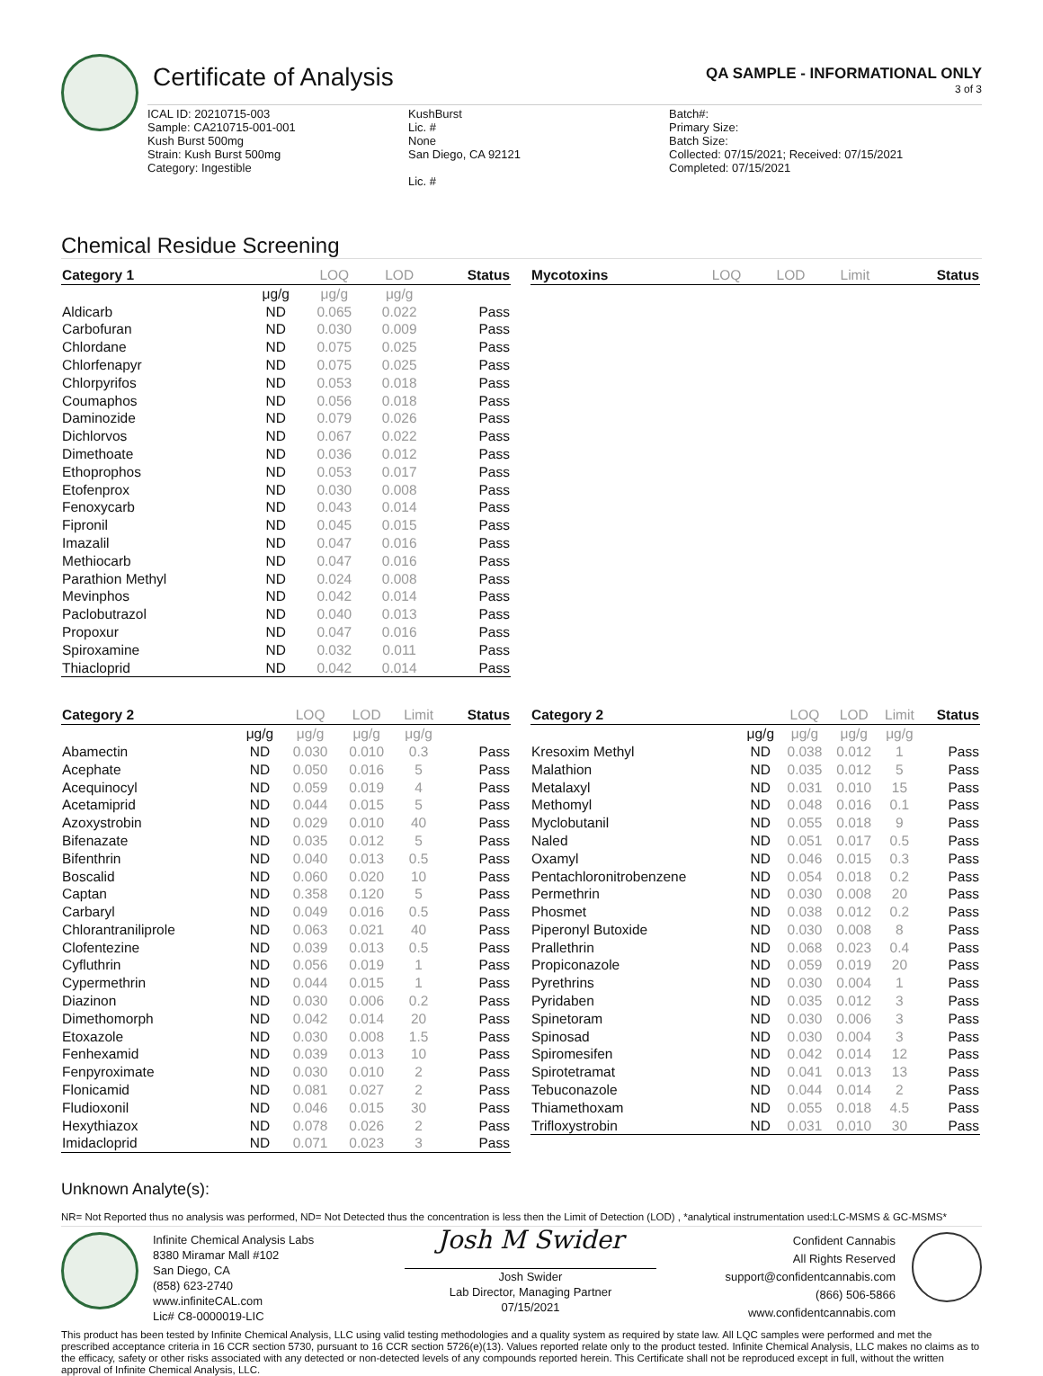Certificate of Analysis
QA SAMPLE - INFORMATIONAL ONLY
3 of 3
ICAL ID: 20210715-003
Sample: CA210715-001-001
Kush Burst 500mg
Strain: Kush Burst 500mg
Category: Ingestible
KushBurst
Lic. #
None
San Diego, CA 92121
Lic. #
Batch#:
Primary Size:
Batch Size:
Collected: 07/15/2021; Received: 07/15/2021
Completed: 07/15/2021
Chemical Residue Screening
| Category 1 | | LOQ | LOD | Status |
| --- | --- | --- | --- | --- |
| | μg/g | μg/g | μg/g | |
| Aldicarb | ND | 0.065 | 0.022 | Pass |
| Carbofuran | ND | 0.030 | 0.009 | Pass |
| Chlordane | ND | 0.075 | 0.025 | Pass |
| Chlorfenapyr | ND | 0.075 | 0.025 | Pass |
| Chlorpyrifos | ND | 0.053 | 0.018 | Pass |
| Coumaphos | ND | 0.056 | 0.018 | Pass |
| Daminozide | ND | 0.079 | 0.026 | Pass |
| Dichlorvos | ND | 0.067 | 0.022 | Pass |
| Dimethoate | ND | 0.036 | 0.012 | Pass |
| Ethoprophos | ND | 0.053 | 0.017 | Pass |
| Etofenprox | ND | 0.030 | 0.008 | Pass |
| Fenoxycarb | ND | 0.043 | 0.014 | Pass |
| Fipronil | ND | 0.045 | 0.015 | Pass |
| Imazalil | ND | 0.047 | 0.016 | Pass |
| Methiocarb | ND | 0.047 | 0.016 | Pass |
| Parathion Methyl | ND | 0.024 | 0.008 | Pass |
| Mevinphos | ND | 0.042 | 0.014 | Pass |
| Paclobutrazol | ND | 0.040 | 0.013 | Pass |
| Propoxur | ND | 0.047 | 0.016 | Pass |
| Spiroxamine | ND | 0.032 | 0.011 | Pass |
| Thiacloprid | ND | 0.042 | 0.014 | Pass |
| Mycotoxins | LOQ | LOD | Limit | Status |
| --- | --- | --- | --- | --- |
| Category 2 | | LOQ | LOD | Limit | Status |
| --- | --- | --- | --- | --- | --- |
| | μg/g | μg/g | μg/g | μg/g | |
| Abamectin | ND | 0.030 | 0.010 | 0.3 | Pass |
| Acephate | ND | 0.050 | 0.016 | 5 | Pass |
| Acequinocyl | ND | 0.059 | 0.019 | 4 | Pass |
| Acetamiprid | ND | 0.044 | 0.015 | 5 | Pass |
| Azoxystrobin | ND | 0.029 | 0.010 | 40 | Pass |
| Bifenazate | ND | 0.035 | 0.012 | 5 | Pass |
| Bifenthrin | ND | 0.040 | 0.013 | 0.5 | Pass |
| Boscalid | ND | 0.060 | 0.020 | 10 | Pass |
| Captan | ND | 0.358 | 0.120 | 5 | Pass |
| Carbaryl | ND | 0.049 | 0.016 | 0.5 | Pass |
| Chlorantraniliprole | ND | 0.063 | 0.021 | 40 | Pass |
| Clofentezine | ND | 0.039 | 0.013 | 0.5 | Pass |
| Cyfluthrin | ND | 0.056 | 0.019 | 1 | Pass |
| Cypermethrin | ND | 0.044 | 0.015 | 1 | Pass |
| Diazinon | ND | 0.030 | 0.006 | 0.2 | Pass |
| Dimethomorph | ND | 0.042 | 0.014 | 20 | Pass |
| Etoxazole | ND | 0.030 | 0.008 | 1.5 | Pass |
| Fenhexamid | ND | 0.039 | 0.013 | 10 | Pass |
| Fenpyroximate | ND | 0.030 | 0.010 | 2 | Pass |
| Flonicamid | ND | 0.081 | 0.027 | 2 | Pass |
| Fludioxonil | ND | 0.046 | 0.015 | 30 | Pass |
| Hexythiazox | ND | 0.078 | 0.026 | 2 | Pass |
| Imidacloprid | ND | 0.071 | 0.023 | 3 | Pass |
| Category 2 | | LOQ | LOD | Limit | Status |
| --- | --- | --- | --- | --- | --- |
| | μg/g | μg/g | μg/g | μg/g | |
| Kresoxim Methyl | ND | 0.038 | 0.012 | 1 | Pass |
| Malathion | ND | 0.035 | 0.012 | 5 | Pass |
| Metalaxyl | ND | 0.031 | 0.010 | 15 | Pass |
| Methomyl | ND | 0.048 | 0.016 | 0.1 | Pass |
| Myclobutanil | ND | 0.055 | 0.018 | 9 | Pass |
| Naled | ND | 0.051 | 0.017 | 0.5 | Pass |
| Oxamyl | ND | 0.046 | 0.015 | 0.3 | Pass |
| Pentachloronitrobenzene | ND | 0.054 | 0.018 | 0.2 | Pass |
| Permethrin | ND | 0.030 | 0.008 | 20 | Pass |
| Phosmet | ND | 0.038 | 0.012 | 0.2 | Pass |
| Piperonyl Butoxide | ND | 0.030 | 0.008 | 8 | Pass |
| Prallethrin | ND | 0.068 | 0.023 | 0.4 | Pass |
| Propiconazole | ND | 0.059 | 0.019 | 20 | Pass |
| Pyrethrins | ND | 0.030 | 0.004 | 1 | Pass |
| Pyridaben | ND | 0.035 | 0.012 | 3 | Pass |
| Spinetoram | ND | 0.030 | 0.006 | 3 | Pass |
| Spinosad | ND | 0.030 | 0.004 | 3 | Pass |
| Spiromesifen | ND | 0.042 | 0.014 | 12 | Pass |
| Spirotetramat | ND | 0.041 | 0.013 | 13 | Pass |
| Tebuconazole | ND | 0.044 | 0.014 | 2 | Pass |
| Thiamethoxam | ND | 0.055 | 0.018 | 4.5 | Pass |
| Trifloxystrobin | ND | 0.031 | 0.010 | 30 | Pass |
Unknown Analyte(s):
NR= Not Reported thus no analysis was performed, ND= Not Detected thus the concentration is less then the Limit of Detection (LOD) , *analytical instrumentation used:LC-MSMS & GC-MSMS*
Infinite Chemical Analysis Labs
8380 Miramar Mall #102
San Diego, CA
(858) 623-2740
www.infiniteCAL.com
Lic# C8-0000019-LIC
Josh M Swider
Josh Swider
Lab Director, Managing Partner
07/15/2021
Confident Cannabis
All Rights Reserved
support@confidentcannabis.com
(866) 506-5866
www.confidentcannabis.com
This product has been tested by Infinite Chemical Analysis, LLC using valid testing methodologies and a quality system as required by state law. All LQC samples were performed and met the prescribed acceptance criteria in 16 CCR section 5730, pursuant to 16 CCR section 5726(e)(13). Values reported relate only to the product tested. Infinite Chemical Analysis, LLC makes no claims as to the efficacy, safety or other risks associated with any detected or non-detected levels of any compounds reported herein. This Certificate shall not be reproduced except in full, without the written approval of Infinite Chemical Analysis, LLC.